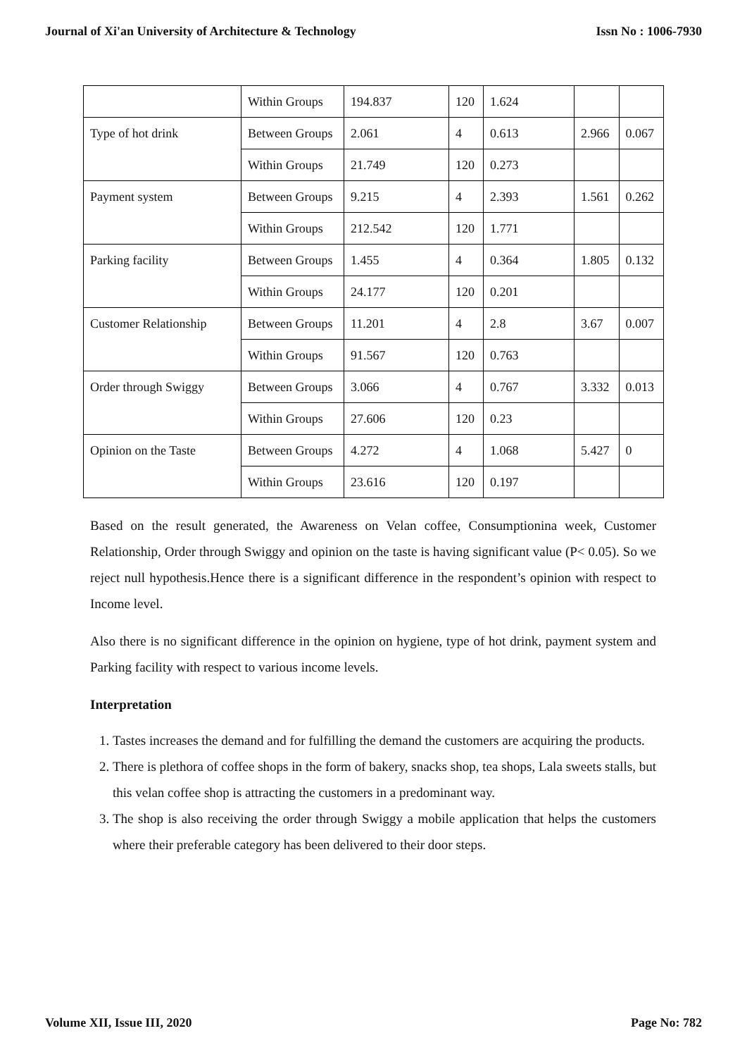Journal of Xi'an University of Architecture & Technology Issn No : 1006-7930
| | Within Groups | 194.837 | 120 | 1.624 | | |
| Type of hot drink | Between Groups | 2.061 | 4 | 0.613 | 2.966 | 0.067 |
| | Within Groups | 21.749 | 120 | 0.273 | | |
| Payment system | Between Groups | 9.215 | 4 | 2.393 | 1.561 | 0.262 |
| | Within Groups | 212.542 | 120 | 1.771 | | |
| Parking facility | Between Groups | 1.455 | 4 | 0.364 | 1.805 | 0.132 |
| | Within Groups | 24.177 | 120 | 0.201 | | |
| Customer Relationship | Between Groups | 11.201 | 4 | 2.8 | 3.67 | 0.007 |
| | Within Groups | 91.567 | 120 | 0.763 | | |
| Order through Swiggy | Between Groups | 3.066 | 4 | 0.767 | 3.332 | 0.013 |
| | Within Groups | 27.606 | 120 | 0.23 | | |
| Opinion on the Taste | Between Groups | 4.272 | 4 | 1.068 | 5.427 | 0 |
| | Within Groups | 23.616 | 120 | 0.197 | | |
Based on the result generated, the Awareness on Velan coffee, Consumptionina week, Customer Relationship, Order through Swiggy and opinion on the taste is having significant value (P< 0.05). So we reject null hypothesis.Hence there is a significant difference in the respondent’s opinion with respect to Income level.
Also there is no significant difference in the opinion on hygiene, type of hot drink, payment system and Parking facility with respect to various income levels.
Interpretation
1. Tastes increases the demand and for fulfilling the demand the customers are acquiring the products.
2. There is plethora of coffee shops in the form of bakery, snacks shop, tea shops, Lala sweets stalls, but this velan coffee shop is attracting the customers in a predominant way.
3. The shop is also receiving the order through Swiggy a mobile application that helps the customers where their preferable category has been delivered to their door steps.
Volume XII, Issue III, 2020 Page No: 782